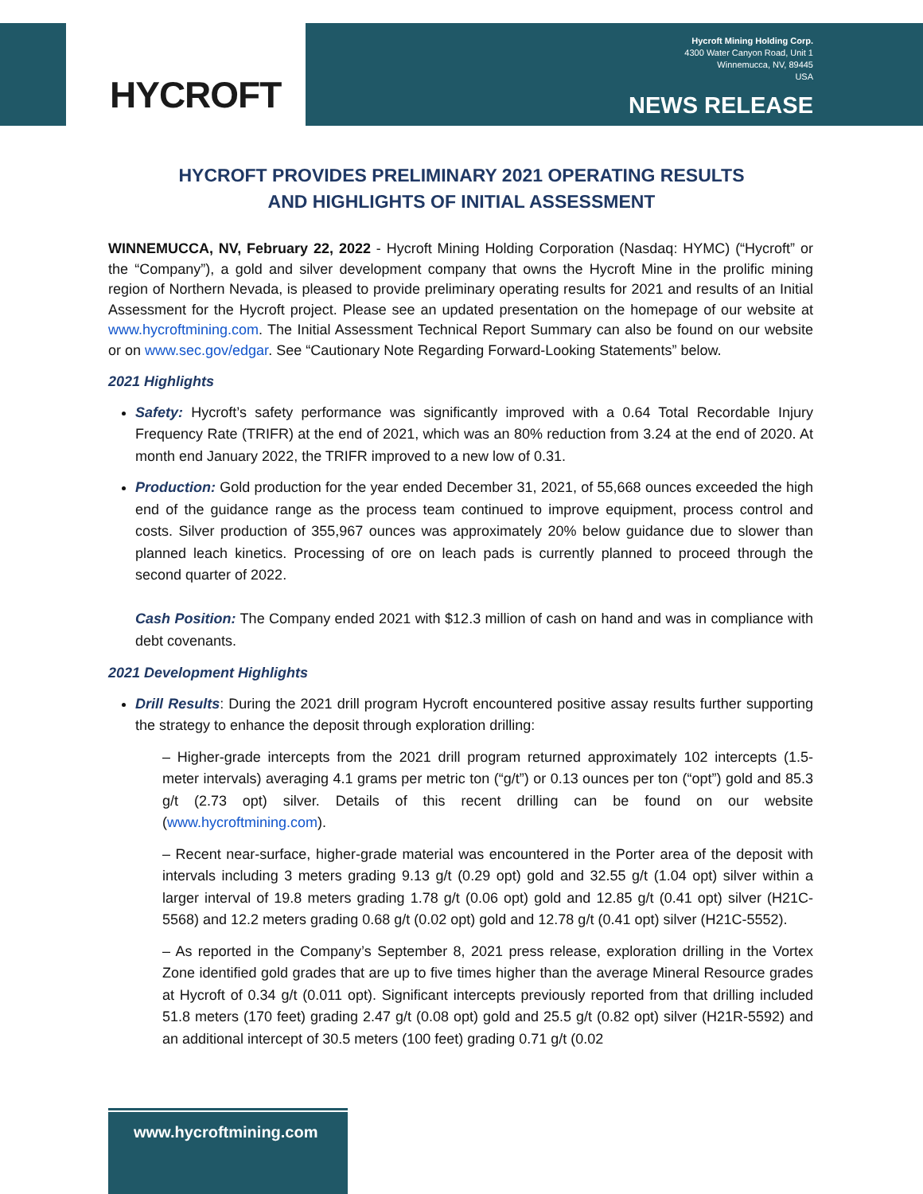HYCROFT
Hycroft Mining Holding Corp.
4300 Water Canyon Road, Unit 1
Winnemucca, NV, 89445
USA
NEWS RELEASE
HYCROFT PROVIDES PRELIMINARY 2021 OPERATING RESULTS
AND HIGHLIGHTS OF INITIAL ASSESSMENT
WINNEMUCCA, NV, February 22, 2022 - Hycroft Mining Holding Corporation (Nasdaq: HYMC) (“Hycroft” or the “Company”), a gold and silver development company that owns the Hycroft Mine in the prolific mining region of Northern Nevada, is pleased to provide preliminary operating results for 2021 and results of an Initial Assessment for the Hycroft project. Please see an updated presentation on the homepage of our website at www.hycroftmining.com. The Initial Assessment Technical Report Summary can also be found on our website or on www.sec.gov/edgar. See “Cautionary Note Regarding Forward-Looking Statements” below.
2021 Highlights
Safety: Hycroft’s safety performance was significantly improved with a 0.64 Total Recordable Injury Frequency Rate (TRIFR) at the end of 2021, which was an 80% reduction from 3.24 at the end of 2020. At month end January 2022, the TRIFR improved to a new low of 0.31.
Production: Gold production for the year ended December 31, 2021, of 55,668 ounces exceeded the high end of the guidance range as the process team continued to improve equipment, process control and costs. Silver production of 355,967 ounces was approximately 20% below guidance due to slower than planned leach kinetics. Processing of ore on leach pads is currently planned to proceed through the second quarter of 2022.
Cash Position: The Company ended 2021 with $12.3 million of cash on hand and was in compliance with debt covenants.
2021 Development Highlights
Drill Results: During the 2021 drill program Hycroft encountered positive assay results further supporting the strategy to enhance the deposit through exploration drilling:
– Higher-grade intercepts from the 2021 drill program returned approximately 102 intercepts (1.5-meter intervals) averaging 4.1 grams per metric ton (“g/t”) or 0.13 ounces per ton (“opt”) gold and 85.3 g/t (2.73 opt) silver. Details of this recent drilling can be found on our website (www.hycroftmining.com).
– Recent near-surface, higher-grade material was encountered in the Porter area of the deposit with intervals including 3 meters grading 9.13 g/t (0.29 opt) gold and 32.55 g/t (1.04 opt) silver within a larger interval of 19.8 meters grading 1.78 g/t (0.06 opt) gold and 12.85 g/t (0.41 opt) silver (H21C-5568) and 12.2 meters grading 0.68 g/t (0.02 opt) gold and 12.78 g/t (0.41 opt) silver (H21C-5552).
– As reported in the Company’s September 8, 2021 press release, exploration drilling in the Vortex Zone identified gold grades that are up to five times higher than the average Mineral Resource grades at Hycroft of 0.34 g/t (0.011 opt). Significant intercepts previously reported from that drilling included 51.8 meters (170 feet) grading 2.47 g/t (0.08 opt) gold and 25.5 g/t (0.82 opt) silver (H21R-5592) and an additional intercept of 30.5 meters (100 feet) grading 0.71 g/t (0.02
www.hycroftmining.com